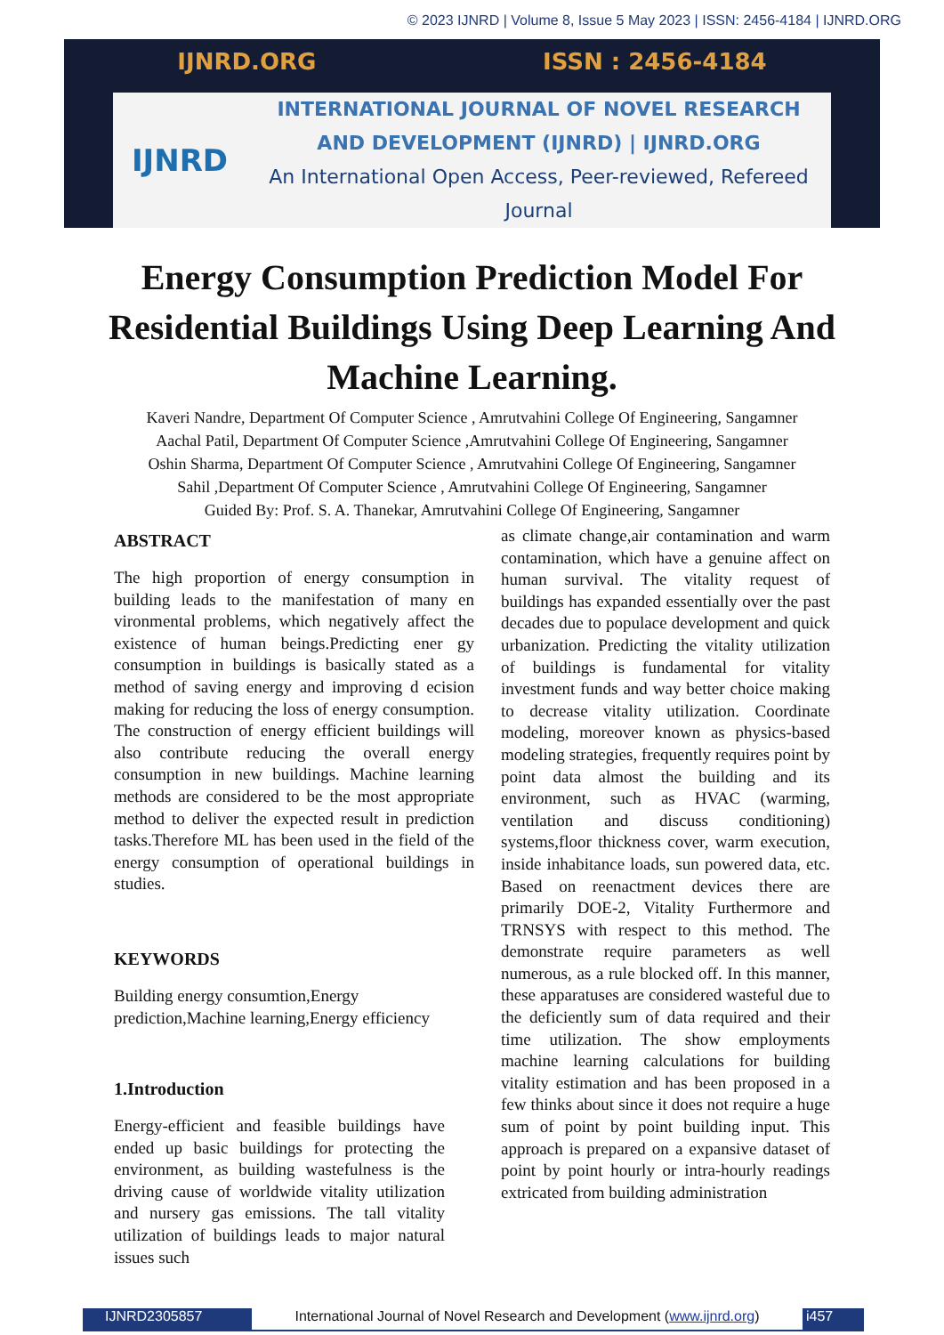© 2023 IJNRD | Volume 8, Issue 5 May 2023 | ISSN: 2456-4184 | IJNRD.ORG
IJNRD.ORG ISSN : 2456-4184
IJNRD
INTERNATIONAL JOURNAL OF NOVEL RESEARCH
AND DEVELOPMENT (IJNRD) | IJNRD.ORG
An International Open Access, Peer-reviewed, Refereed Journal
Energy Consumption Prediction Model For Residential Buildings Using Deep Learning And Machine Learning.
Kaveri Nandre, Department Of Computer Science , Amrutvahini College Of Engineering, Sangamner
Aachal Patil, Department Of Computer Science ,Amrutvahini College Of Engineering, Sangamner
Oshin Sharma, Department Of Computer Science , Amrutvahini College Of Engineering, Sangamner
Sahil ,Department Of Computer Science , Amrutvahini College Of Engineering, Sangamner
Guided By: Prof. S. A. Thanekar, Amrutvahini College Of Engineering, Sangamner
ABSTRACT
The high proportion of energy consumption in building leads to the manifestation of many en vironmental problems, which negatively affect the existence of human beings.Predicting ener gy consumption in buildings is basically stated as a method of saving energy and improving d ecision making for reducing the loss of energy consumption. The construction of energy efficient buildings will also contribute reducing the overall energy consumption in new buildings. Machine learning methods are considered to be the most appropriate method to deliver the expected result in prediction tasks.Therefore ML has been used in the field of the energy consumption of operational buildings in studies.
KEYWORDS
Building energy consumtion,Energy prediction,Machine learning,Energy efficiency
1.Introduction
Energy-efficient and feasible buildings have ended up basic buildings for protecting the environment, as building wastefulness is the driving cause of worldwide vitality utilization and nursery gas emissions. The tall vitality utilization of buildings leads to major natural issues such
as climate change,air contamination and warm contamination, which have a genuine affect on human survival. The vitality request of buildings has expanded essentially over the past decades due to populace development and quick urbanization. Predicting the vitality utilization of buildings is fundamental for vitality investment funds and way better choice making to decrease vitality utilization. Coordinate modeling, moreover known as physics-based modeling strategies, frequently requires point by point data almost the building and its environment, such as HVAC (warming, ventilation and discuss conditioning) systems,floor thickness cover, warm execution, inside inhabitance loads, sun powered data, etc. Based on reenactment devices there are primarily DOE-2, Vitality Furthermore and TRNSYS with respect to this method. The demonstrate require parameters as well numerous, as a rule blocked off. In this manner, these apparatuses are considered wasteful due to the deficiently sum of data required and their time utilization. The show employments machine learning calculations for building vitality estimation and has been proposed in a few thinks about since it does not require a huge sum of point by point building input. This approach is prepared on a expansive dataset of point by point hourly or intra-hourly readings extricated from building administration
IJNRD2305857 International Journal of Novel Research and Development (www.ijnrd.org) i457